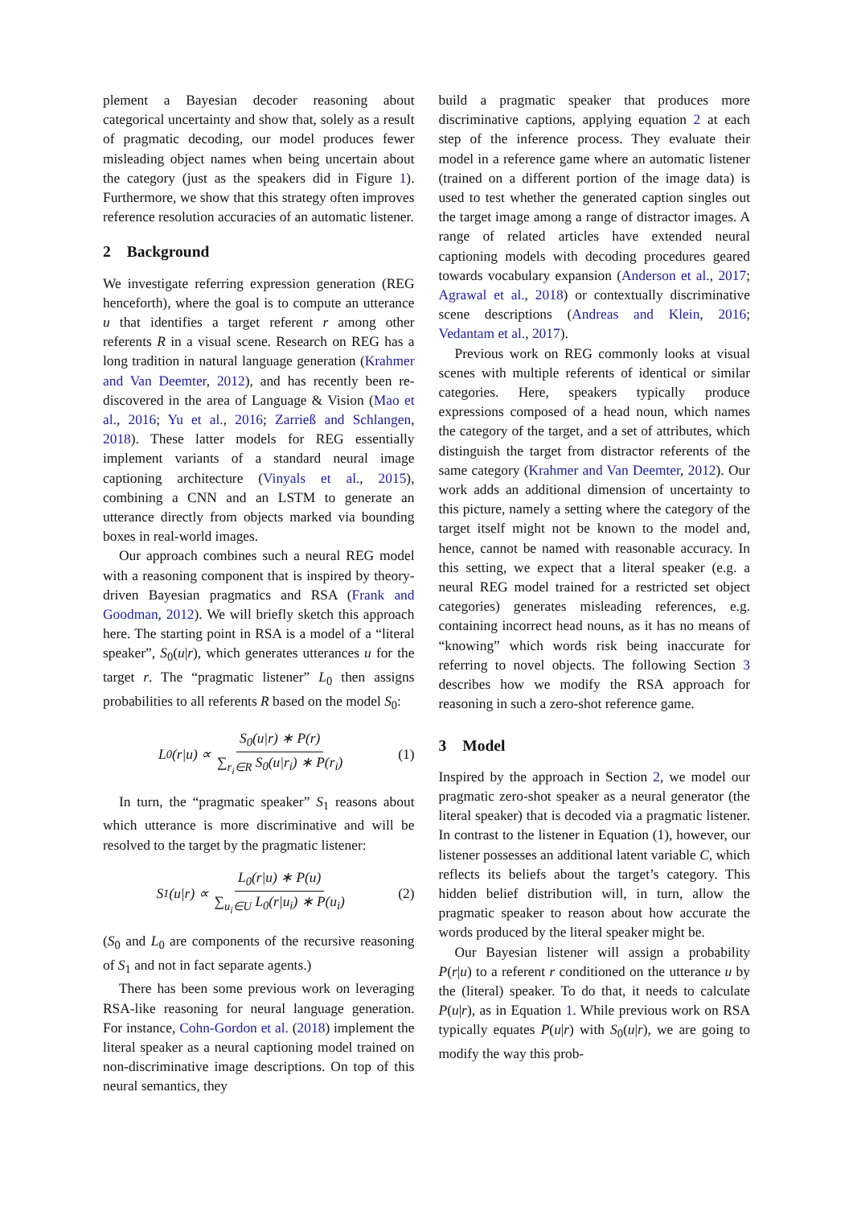plement a Bayesian decoder reasoning about categorical uncertainty and show that, solely as a result of pragmatic decoding, our model produces fewer misleading object names when being uncertain about the category (just as the speakers did in Figure 1). Furthermore, we show that this strategy often improves reference resolution accuracies of an automatic listener.
2 Background
We investigate referring expression generation (REG henceforth), where the goal is to compute an utterance u that identifies a target referent r among other referents R in a visual scene. Research on REG has a long tradition in natural language generation (Krahmer and Van Deemter, 2012), and has recently been re-discovered in the area of Language & Vision (Mao et al., 2016; Yu et al., 2016; Zarrieß and Schlangen, 2018). These latter models for REG essentially implement variants of a standard neural image captioning architecture (Vinyals et al., 2015), combining a CNN and an LSTM to generate an utterance directly from objects marked via bounding boxes in real-world images.
Our approach combines such a neural REG model with a reasoning component that is inspired by theory-driven Bayesian pragmatics and RSA (Frank and Goodman, 2012). We will briefly sketch this approach here. The starting point in RSA is a model of a “literal speaker”, S<sub>0</sub>(u|r), which generates utterances u for the target r. The “pragmatic listener” L<sub>0</sub> then assigns probabilities to all referents R based on the model S<sub>0</sub>:
L<sub>0</sub>(r|u) ∝ S<sub>0</sub>(u|r) ∗ P(r) ∑<sub>r<sub>i</sub>∈R</sub> S<sub>0</sub>(u|r<sub>i</sub>) ∗ P(r<sub>i</sub>)
(1)
In turn, the “pragmatic speaker” S<sub>1</sub> reasons about which utterance is more discriminative and will be resolved to the target by the pragmatic listener:
S<sub>1</sub>(u|r) ∝ L<sub>0</sub>(r|u) ∗ P(u) ∑<sub>u<sub>i</sub>∈U</sub> L<sub>0</sub>(r|u<sub>i</sub>) ∗ P(u<sub>i</sub>)
(2)
(S<sub>0</sub> and L<sub>0</sub> are components of the recursive reasoning of S<sub>1</sub> and not in fact separate agents.)
There has been some previous work on leveraging RSA-like reasoning for neural language generation. For instance, Cohn-Gordon et al. (2018) implement the literal speaker as a neural captioning model trained on non-discriminative image descriptions. On top of this neural semantics, they
build a pragmatic speaker that produces more discriminative captions, applying equation 2 at each step of the inference process. They evaluate their model in a reference game where an automatic listener (trained on a different portion of the image data) is used to test whether the generated caption singles out the target image among a range of distractor images. A range of related articles have extended neural captioning models with decoding procedures geared towards vocabulary expansion (Anderson et al., 2017; Agrawal et al., 2018) or contextually discriminative scene descriptions (Andreas and Klein, 2016; Vedantam et al., 2017).
Previous work on REG commonly looks at visual scenes with multiple referents of identical or similar categories. Here, speakers typically produce expressions composed of a head noun, which names the category of the target, and a set of attributes, which distinguish the target from distractor referents of the same category (Krahmer and Van Deemter, 2012). Our work adds an additional dimension of uncertainty to this picture, namely a setting where the category of the target itself might not be known to the model and, hence, cannot be named with reasonable accuracy. In this setting, we expect that a literal speaker (e.g. a neural REG model trained for a restricted set object categories) generates misleading references, e.g. containing incorrect head nouns, as it has no means of “knowing” which words risk being inaccurate for referring to novel objects. The following Section 3 describes how we modify the RSA approach for reasoning in such a zero-shot reference game.
3 Model
Inspired by the approach in Section 2, we model our pragmatic zero-shot speaker as a neural generator (the literal speaker) that is decoded via a pragmatic listener. In contrast to the listener in Equation (1), however, our listener possesses an additional latent variable C, which reflects its beliefs about the target’s category. This hidden belief distribution will, in turn, allow the pragmatic speaker to reason about how accurate the words produced by the literal speaker might be.
Our Bayesian listener will assign a probability P(r|u) to a referent r conditioned on the utterance u by the (literal) speaker. To do that, it needs to calculate P(u|r), as in Equation 1. While previous work on RSA typically equates P(u|r) with S<sub>0</sub>(u|r), we are going to modify the way this prob-